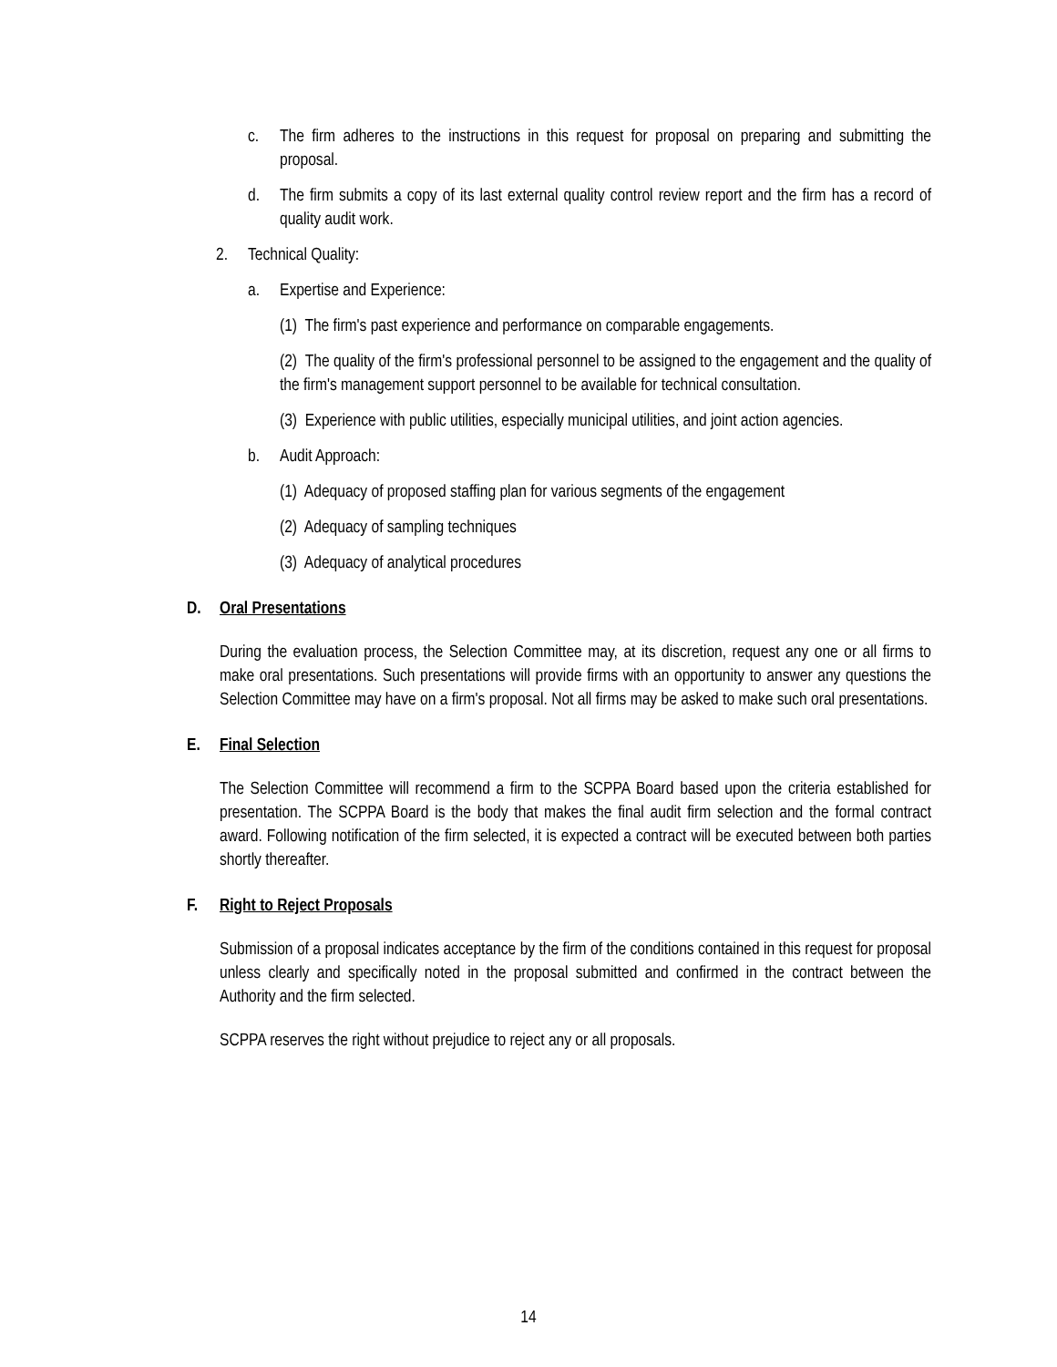c. The firm adheres to the instructions in this request for proposal on preparing and submitting the proposal.
d. The firm submits a copy of its last external quality control review report and the firm has a record of quality audit work.
2. Technical Quality:
a. Expertise and Experience:
(1) The firm's past experience and performance on comparable engagements.
(2) The quality of the firm's professional personnel to be assigned to the engagement and the quality of the firm's management support personnel to be available for technical consultation.
(3) Experience with public utilities, especially municipal utilities, and joint action agencies.
b. Audit Approach:
(1) Adequacy of proposed staffing plan for various segments of the engagement
(2) Adequacy of sampling techniques
(3) Adequacy of analytical procedures
D. Oral Presentations
During the evaluation process, the Selection Committee may, at its discretion, request any one or all firms to make oral presentations. Such presentations will provide firms with an opportunity to answer any questions the Selection Committee may have on a firm's proposal. Not all firms may be asked to make such oral presentations.
E. Final Selection
The Selection Committee will recommend a firm to the SCPPA Board based upon the criteria established for presentation. The SCPPA Board is the body that makes the final audit firm selection and the formal contract award. Following notification of the firm selected, it is expected a contract will be executed between both parties shortly thereafter.
F. Right to Reject Proposals
Submission of a proposal indicates acceptance by the firm of the conditions contained in this request for proposal unless clearly and specifically noted in the proposal submitted and confirmed in the contract between the Authority and the firm selected.
SCPPA reserves the right without prejudice to reject any or all proposals.
14